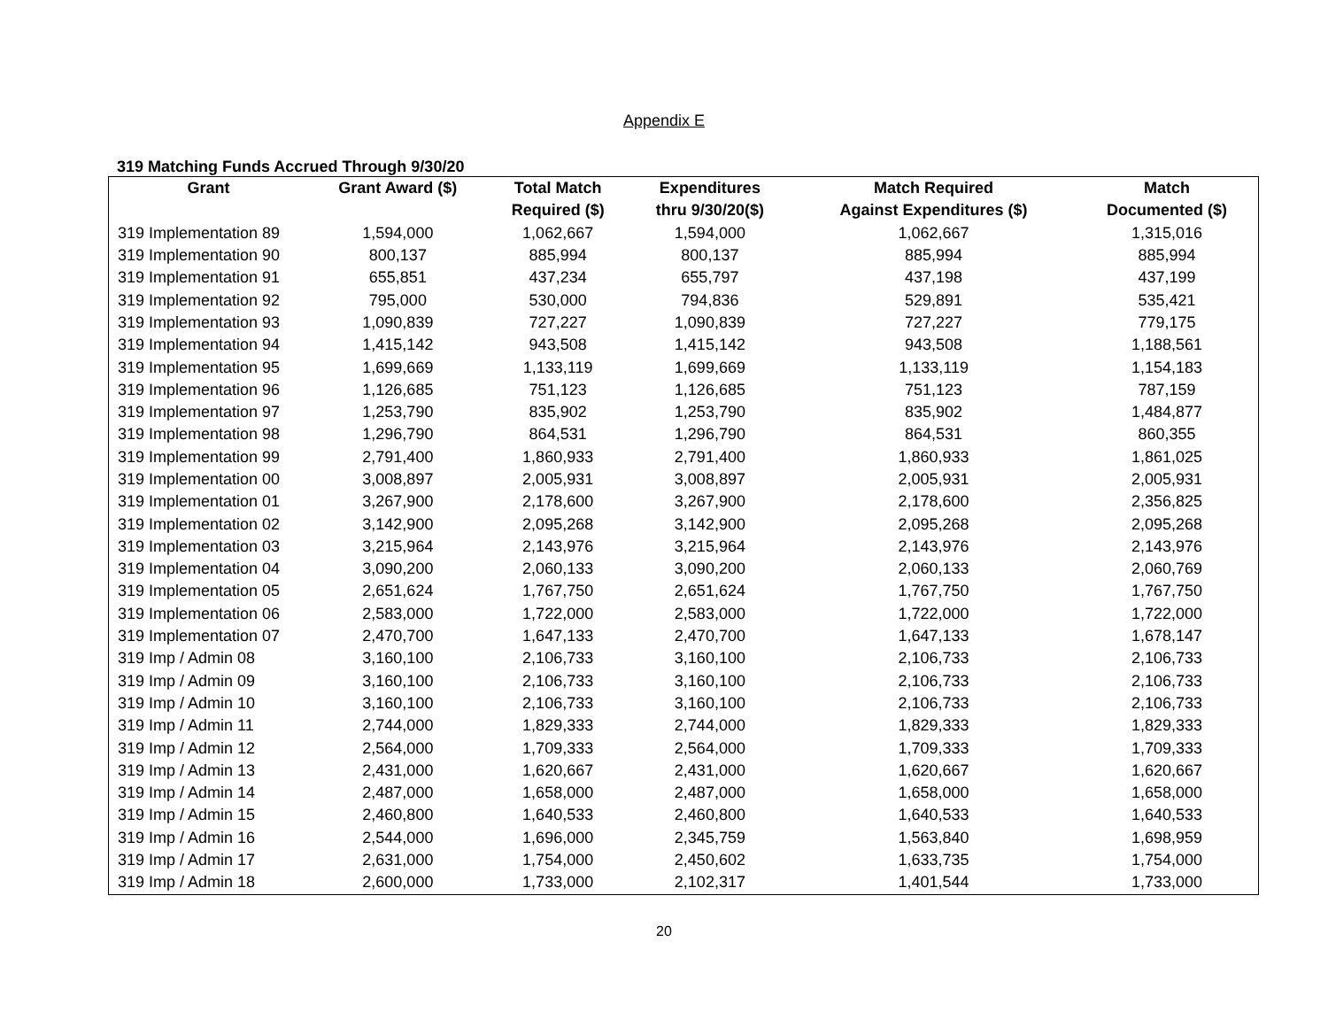Appendix E
319 Matching Funds Accrued Through 9/30/20
| Grant | Grant Award ($) | Total Match | Expenditures | Match Required | Match |
| --- | --- | --- | --- | --- | --- |
| | | Required ($) | thru 9/30/20($) | Against Expenditures ($) | Documented ($) |
| 319 Implementation 89 | 1,594,000 | 1,062,667 | 1,594,000 | 1,062,667 | 1,315,016 |
| 319 Implementation 90 | 800,137 | 885,994 | 800,137 | 885,994 | 885,994 |
| 319 Implementation 91 | 655,851 | 437,234 | 655,797 | 437,198 | 437,199 |
| 319 Implementation 92 | 795,000 | 530,000 | 794,836 | 529,891 | 535,421 |
| 319 Implementation 93 | 1,090,839 | 727,227 | 1,090,839 | 727,227 | 779,175 |
| 319 Implementation 94 | 1,415,142 | 943,508 | 1,415,142 | 943,508 | 1,188,561 |
| 319 Implementation 95 | 1,699,669 | 1,133,119 | 1,699,669 | 1,133,119 | 1,154,183 |
| 319 Implementation 96 | 1,126,685 | 751,123 | 1,126,685 | 751,123 | 787,159 |
| 319 Implementation 97 | 1,253,790 | 835,902 | 1,253,790 | 835,902 | 1,484,877 |
| 319 Implementation 98 | 1,296,790 | 864,531 | 1,296,790 | 864,531 | 860,355 |
| 319 Implementation 99 | 2,791,400 | 1,860,933 | 2,791,400 | 1,860,933 | 1,861,025 |
| 319 Implementation 00 | 3,008,897 | 2,005,931 | 3,008,897 | 2,005,931 | 2,005,931 |
| 319 Implementation 01 | 3,267,900 | 2,178,600 | 3,267,900 | 2,178,600 | 2,356,825 |
| 319 Implementation 02 | 3,142,900 | 2,095,268 | 3,142,900 | 2,095,268 | 2,095,268 |
| 319 Implementation 03 | 3,215,964 | 2,143,976 | 3,215,964 | 2,143,976 | 2,143,976 |
| 319 Implementation 04 | 3,090,200 | 2,060,133 | 3,090,200 | 2,060,133 | 2,060,769 |
| 319 Implementation 05 | 2,651,624 | 1,767,750 | 2,651,624 | 1,767,750 | 1,767,750 |
| 319 Implementation 06 | 2,583,000 | 1,722,000 | 2,583,000 | 1,722,000 | 1,722,000 |
| 319 Implementation 07 | 2,470,700 | 1,647,133 | 2,470,700 | 1,647,133 | 1,678,147 |
| 319 Imp / Admin 08 | 3,160,100 | 2,106,733 | 3,160,100 | 2,106,733 | 2,106,733 |
| 319 Imp / Admin 09 | 3,160,100 | 2,106,733 | 3,160,100 | 2,106,733 | 2,106,733 |
| 319 Imp / Admin 10 | 3,160,100 | 2,106,733 | 3,160,100 | 2,106,733 | 2,106,733 |
| 319 Imp / Admin 11 | 2,744,000 | 1,829,333 | 2,744,000 | 1,829,333 | 1,829,333 |
| 319 Imp / Admin 12 | 2,564,000 | 1,709,333 | 2,564,000 | 1,709,333 | 1,709,333 |
| 319 Imp / Admin 13 | 2,431,000 | 1,620,667 | 2,431,000 | 1,620,667 | 1,620,667 |
| 319 Imp / Admin 14 | 2,487,000 | 1,658,000 | 2,487,000 | 1,658,000 | 1,658,000 |
| 319 Imp / Admin 15 | 2,460,800 | 1,640,533 | 2,460,800 | 1,640,533 | 1,640,533 |
| 319 Imp / Admin 16 | 2,544,000 | 1,696,000 | 2,345,759 | 1,563,840 | 1,698,959 |
| 319 Imp / Admin 17 | 2,631,000 | 1,754,000 | 2,450,602 | 1,633,735 | 1,754,000 |
| 319 Imp / Admin 18 | 2,600,000 | 1,733,000 | 2,102,317 | 1,401,544 | 1,733,000 |
20